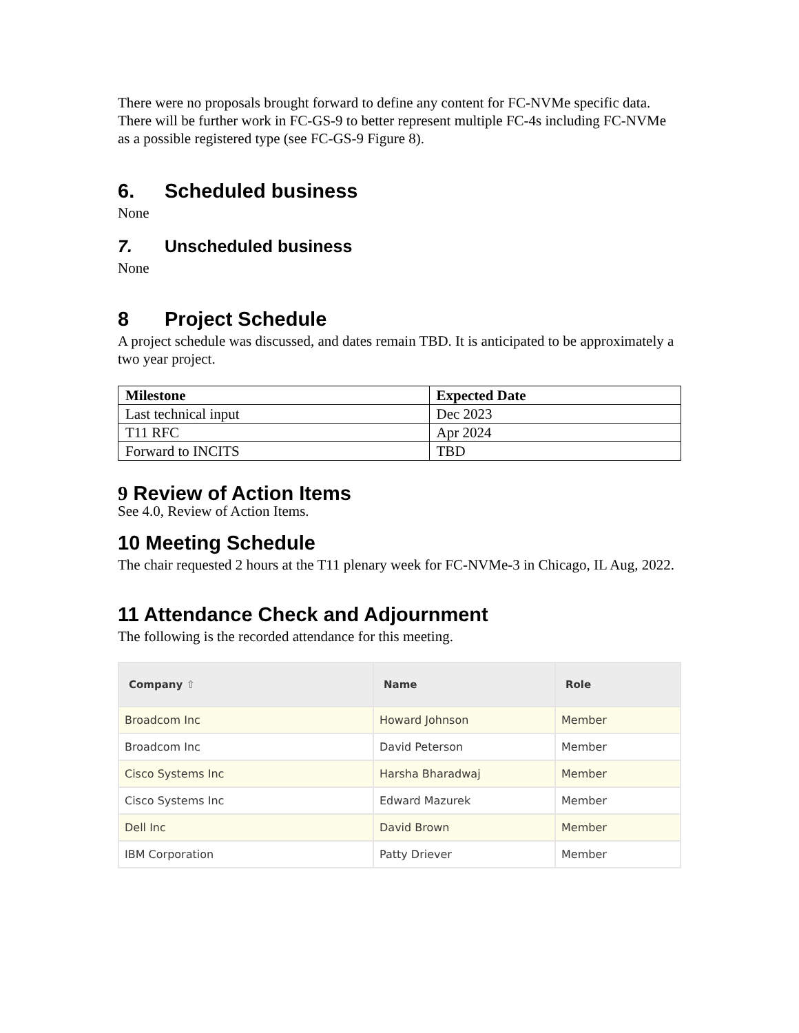There were no proposals brought forward to define any content for FC-NVMe specific data. There will be further work in FC-GS-9 to better represent multiple FC-4s including FC-NVMe as a possible registered type (see FC-GS-9 Figure 8).
6. Scheduled business
None
7. Unscheduled business
None
8 Project Schedule
A project schedule was discussed, and dates remain TBD. It is anticipated to be approximately a two year project.
| Milestone | Expected Date |
| --- | --- |
| Last technical input | Dec 2023 |
| T11 RFC | Apr 2024 |
| Forward to INCITS | TBD |
9 Review of Action Items
See 4.0, Review of Action Items.
10 Meeting Schedule
The chair requested 2 hours at the T11 plenary week for FC-NVMe-3 in Chicago, IL Aug, 2022.
11 Attendance Check and Adjournment
The following is the recorded attendance for this meeting.
| Company ⇧ | Name | Role |
| --- | --- | --- |
| Broadcom Inc | Howard Johnson | Member |
| Broadcom Inc | David Peterson | Member |
| Cisco Systems Inc | Harsha Bharadwaj | Member |
| Cisco Systems Inc | Edward Mazurek | Member |
| Dell Inc | David Brown | Member |
| IBM Corporation | Patty Driever | Member |